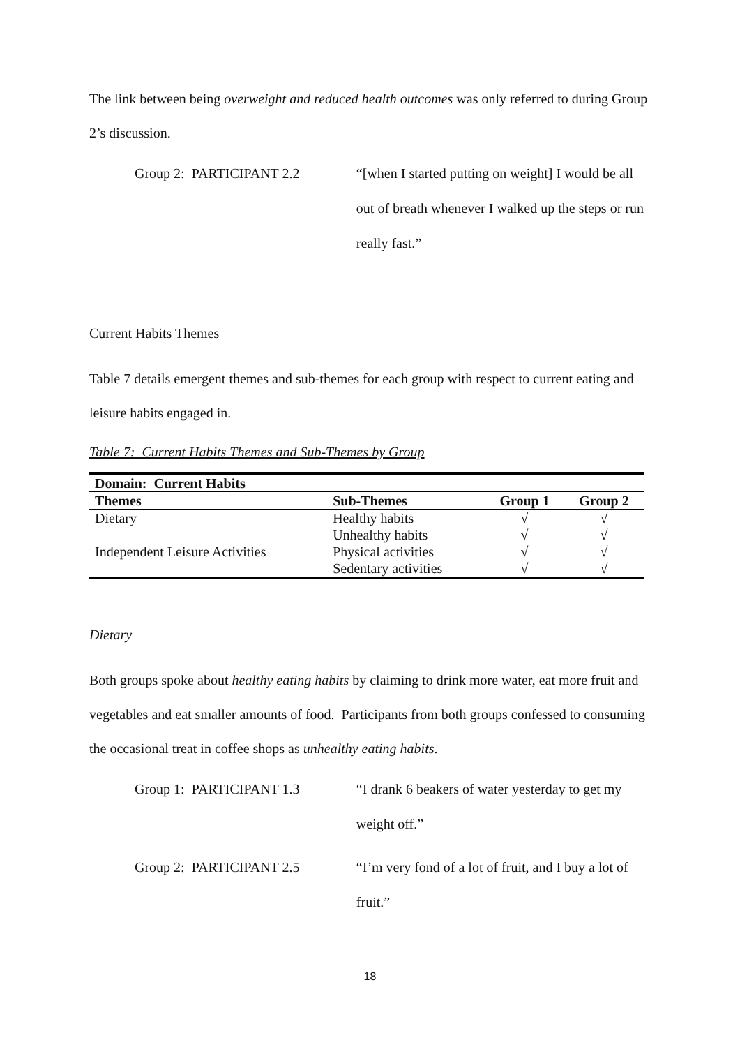The link between being overweight and reduced health outcomes was only referred to during Group 2’s discussion.
Group 2: PARTICIPANT 2.2 “[when I started putting on weight] I would be all out of breath whenever I walked up the steps or run really fast.”
Current Habits Themes
Table 7 details emergent themes and sub-themes for each group with respect to current eating and leisure habits engaged in.
Table 7: Current Habits Themes and Sub-Themes by Group
| Domain: Current Habits | | | |
| --- | --- | --- | --- |
| Themes | Sub-Themes | Group 1 | Group 2 |
| Dietary | Healthy habits | √ | √ |
| | Unhealthy habits | √ | √ |
| Independent Leisure Activities | Physical activities | √ | √ |
| | Sedentary activities | √ | √ |
Dietary
Both groups spoke about healthy eating habits by claiming to drink more water, eat more fruit and vegetables and eat smaller amounts of food. Participants from both groups confessed to consuming the occasional treat in coffee shops as unhealthy eating habits.
Group 1: PARTICIPANT 1.3 “I drank 6 beakers of water yesterday to get my weight off.”
Group 2: PARTICIPANT 2.5 “I’m very fond of a lot of fruit, and I buy a lot of fruit.”
18